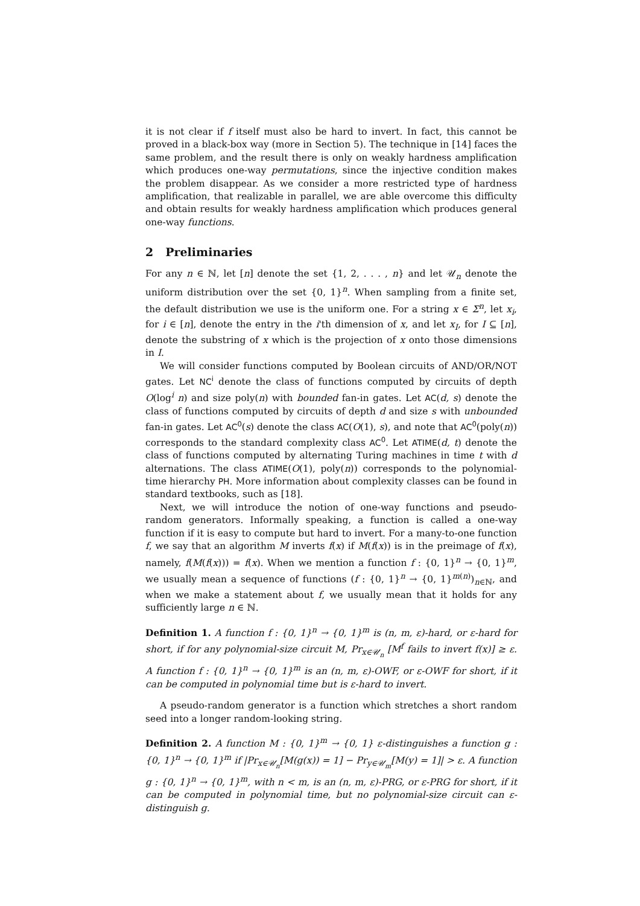it is not clear if f itself must also be hard to invert. In fact, this cannot be proved in a black-box way (more in Section 5). The technique in [14] faces the same problem, and the result there is only on weakly hardness amplification which produces one-way permutations, since the injective condition makes the problem disappear. As we consider a more restricted type of hardness amplification, that realizable in parallel, we are able overcome this difficulty and obtain results for weakly hardness amplification which produces general one-way functions.
2 Preliminaries
For any n ∈ ℕ, let [n] denote the set {1, 2, . . . , n} and let 𝒰<sub>n</sub> denote the uniform distribution over the set {0, 1}<sup>n</sup>. When sampling from a finite set, the default distribution we use is the uniform one. For a string x ∈ Σ<sup>n</sup>, let x<sub>i</sub>, for i ∈ [n], denote the entry in the i'th dimension of x, and let x<sub>I</sub>, for I ⊆ [n], denote the substring of x which is the projection of x onto those dimensions in I.
We will consider functions computed by Boolean circuits of AND/OR/NOT gates. Let NC<sup>i</sup> denote the class of functions computed by circuits of depth O(log<sup>i</sup> n) and size poly(n) with bounded fan-in gates. Let AC(d, s) denote the class of functions computed by circuits of depth d and size s with unbounded fan-in gates. Let AC<sup>0</sup>(s) denote the class AC(O(1), s), and note that AC<sup>0</sup>(poly(n)) corresponds to the standard complexity class AC<sup>0</sup>. Let ATIME(d, t) denote the class of functions computed by alternating Turing machines in time t with d alternations. The class ATIME(O(1), poly(n)) corresponds to the polynomial-time hierarchy PH. More information about complexity classes can be found in standard textbooks, such as [18].
Next, we will introduce the notion of one-way functions and pseudo-random generators. Informally speaking, a function is called a one-way function if it is easy to compute but hard to invert. For a many-to-one function f, we say that an algorithm M inverts f(x) if M(f(x)) is in the preimage of f(x), namely, f(M(f(x))) = f(x). When we mention a function f : {0, 1}<sup>n</sup> → {0, 1}<sup>m</sup>, we usually mean a sequence of functions (f : {0, 1}<sup>n</sup> → {0, 1}<sup>m(n)</sup>)<sub>n∈ℕ</sub>, and when we make a statement about f, we usually mean that it holds for any sufficiently large n ∈ ℕ.
Definition 1. A function f : {0, 1}<sup>n</sup> → {0, 1}<sup>m</sup> is (n, m, ε)-hard, or ε-hard for short, if for any polynomial-size circuit M, Pr<sub>x∈𝒰<sub>n</sub></sub> [M<sup>f</sup> fails to invert f(x)] ≥ ε. A function f : {0, 1}<sup>n</sup> → {0, 1}<sup>m</sup> is an (n, m, ε)-OWF, or ε-OWF for short, if it can be computed in polynomial time but is ε-hard to invert.
A pseudo-random generator is a function which stretches a short random seed into a longer random-looking string.
Definition 2. A function M : {0, 1}<sup>m</sup> → {0, 1} ε-distinguishes a function g : {0, 1}<sup>n</sup> → {0, 1}<sup>m</sup> if |Pr<sub>x∈𝒰<sub>n</sub></sub>[M(g(x)) = 1] − Pr<sub>y∈𝒰<sub>m</sub></sub>[M(y) = 1]| > ε. A function g : {0, 1}<sup>n</sup> → {0, 1}<sup>m</sup>, with n < m, is an (n, m, ε)-PRG, or ε-PRG for short, if it can be computed in polynomial time, but no polynomial-size circuit can ε-distinguish g.